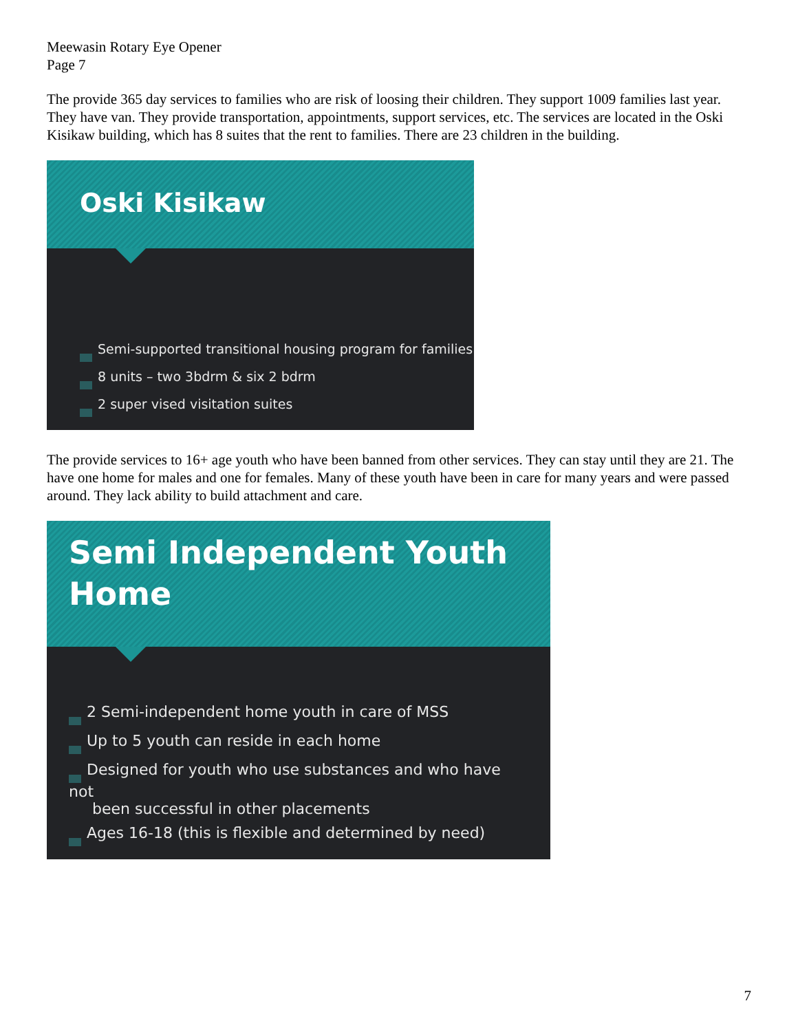Meewasin Rotary Eye Opener
Page 7
The provide 365 day services to families who are risk of loosing their children. They support 1009 families last year. They have van. They provide transportation, appointments, support services, etc. The services are located in the Oski Kisikaw building, which has 8 suites that the rent to families. There are 23 children in the building.
Oski Kisikaw
x Semi-supported transitional housing program for families
x 8 units – two 3bdrm & six 2 bdrm
x 2 super vised visitation suites
The provide services to 16+ age youth who have been banned from other services. They can stay until they are 21. The have one home for males and one for females. Many of these youth have been in care for many years and were passed around. They lack ability to build attachment and care.
Semi Independent Youth
Home
x 2 Semi-independent home youth in care of MSS
x Up to 5 youth can reside in each home
x Designed for youth who use substances and who have not
been successful in other placements
x Ages 16-18 (this is flexible and determined by need)
7